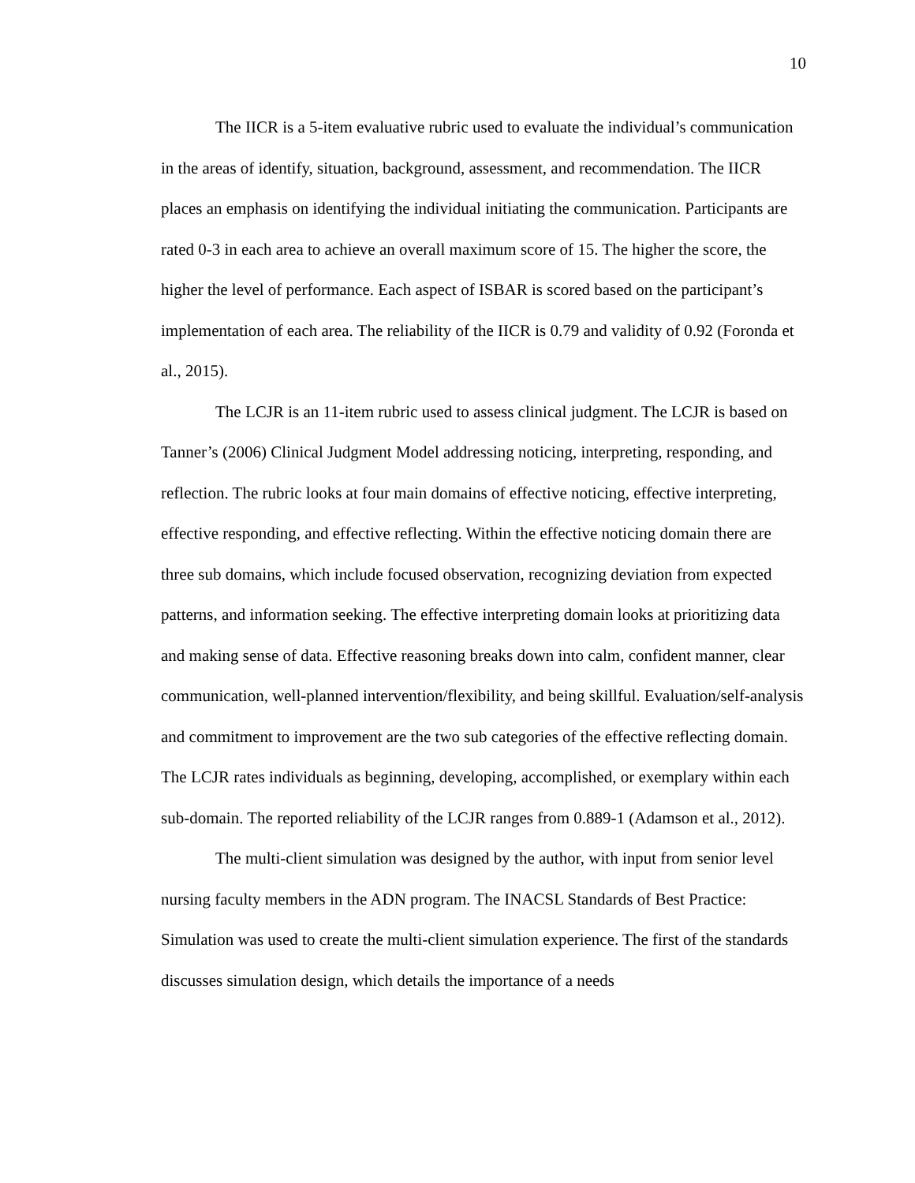10
The IICR is a 5-item evaluative rubric used to evaluate the individual’s communication in the areas of identify, situation, background, assessment, and recommendation. The IICR places an emphasis on identifying the individual initiating the communication. Participants are rated 0-3 in each area to achieve an overall maximum score of 15. The higher the score, the higher the level of performance. Each aspect of ISBAR is scored based on the participant’s implementation of each area. The reliability of the IICR is 0.79 and validity of 0.92 (Foronda et al., 2015).
The LCJR is an 11-item rubric used to assess clinical judgment. The LCJR is based on Tanner’s (2006) Clinical Judgment Model addressing noticing, interpreting, responding, and reflection. The rubric looks at four main domains of effective noticing, effective interpreting, effective responding, and effective reflecting. Within the effective noticing domain there are three sub domains, which include focused observation, recognizing deviation from expected patterns, and information seeking. The effective interpreting domain looks at prioritizing data and making sense of data. Effective reasoning breaks down into calm, confident manner, clear communication, well-planned intervention/flexibility, and being skillful. Evaluation/self-analysis and commitment to improvement are the two sub categories of the effective reflecting domain. The LCJR rates individuals as beginning, developing, accomplished, or exemplary within each sub-domain. The reported reliability of the LCJR ranges from 0.889-1 (Adamson et al., 2012).
The multi-client simulation was designed by the author, with input from senior level nursing faculty members in the ADN program. The INACSL Standards of Best Practice: Simulation was used to create the multi-client simulation experience. The first of the standards discusses simulation design, which details the importance of a needs